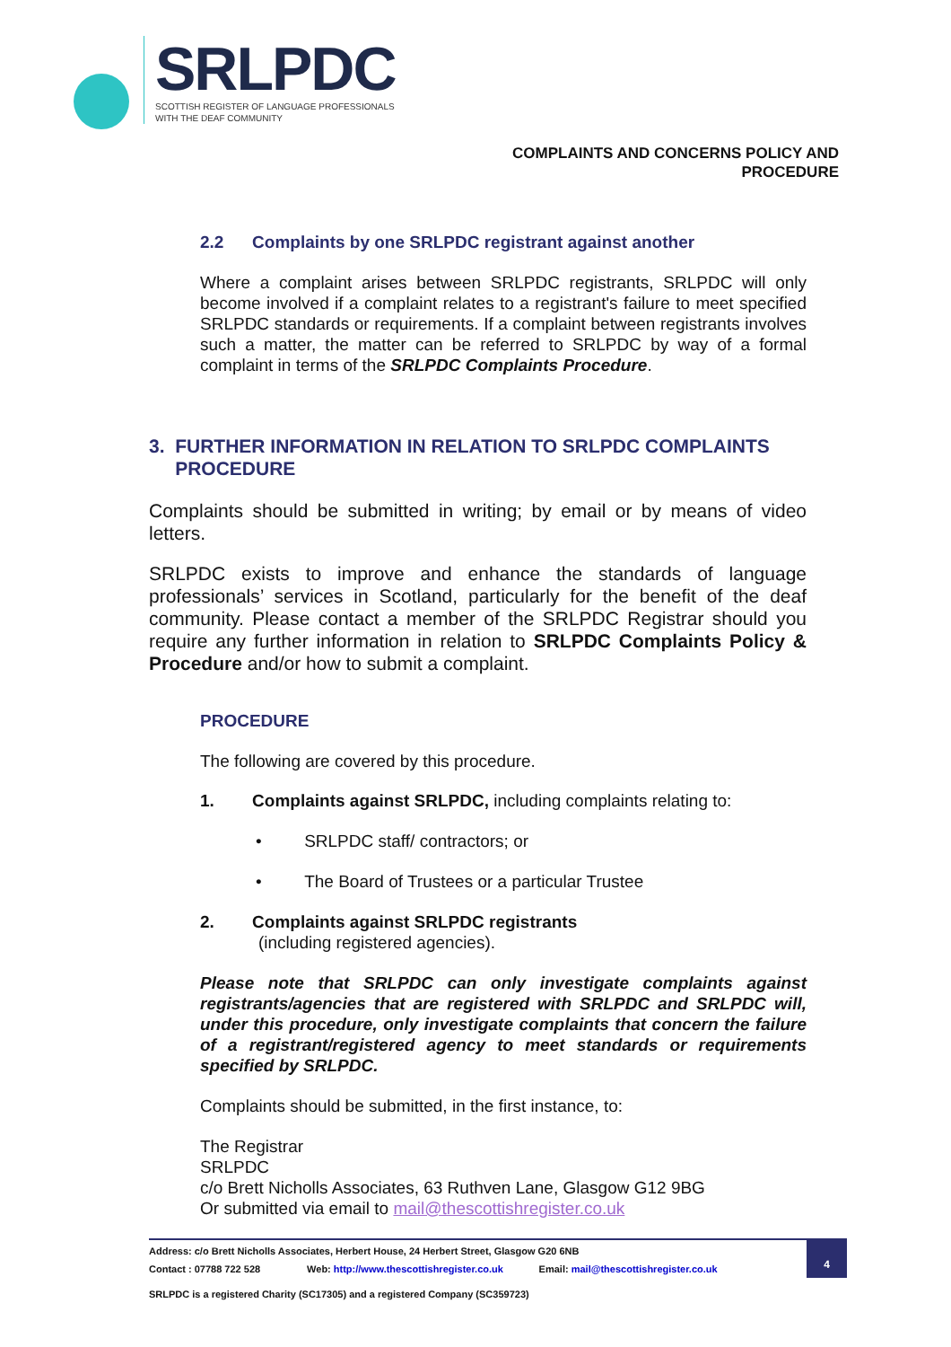SRLPDC
SCOTTISH REGISTER OF LANGUAGE PROFESSIONALS
WITH THE DEAF COMMUNITY
COMPLAINTS AND CONCERNS POLICY AND
PROCEDURE
2.2 Complaints by one SRLPDC registrant against another
Where a complaint arises between SRLPDC registrants, SRLPDC will only become involved if a complaint relates to a registrant's failure to meet specified SRLPDC standards or requirements. If a complaint between registrants involves such a matter, the matter can be referred to SRLPDC by way of a formal complaint in terms of the SRLPDC Complaints Procedure.
3. FURTHER INFORMATION IN RELATION TO SRLPDC COMPLAINTS
PROCEDURE
Complaints should be submitted in writing; by email or by means of video letters.
SRLPDC exists to improve and enhance the standards of language professionals’ services in Scotland, particularly for the benefit of the deaf community. Please contact a member of the SRLPDC Registrar should you require any further information in relation to SRLPDC Complaints Policy & Procedure and/or how to submit a complaint.
PROCEDURE
The following are covered by this procedure.
1. Complaints against SRLPDC, including complaints relating to:
• SRLPDC staff/ contractors; or
• The Board of Trustees or a particular Trustee
2. Complaints against SRLPDC registrants
(including registered agencies).
Please note that SRLPDC can only investigate complaints against registrants/agencies that are registered with SRLPDC and SRLPDC will, under this procedure, only investigate complaints that concern the failure of a registrant/registered agency to meet standards or requirements specified by SRLPDC.
Complaints should be submitted, in the first instance, to:
The Registrar
SRLPDC
c/o Brett Nicholls Associates, 63 Ruthven Lane, Glasgow G12 9BG
Or submitted via email to mail@thescottishregister.co.uk
Address: c/o Brett Nicholls Associates, Herbert House, 24 Herbert Street, Glasgow G20 6NB
Contact : 07788 722 528 Web: http://www.thescottishregister.co.uk Email: mail@thescottishregister.co.uk
SRLPDC is a registered Charity (SC17305) and a registered Company (SC359723)
4